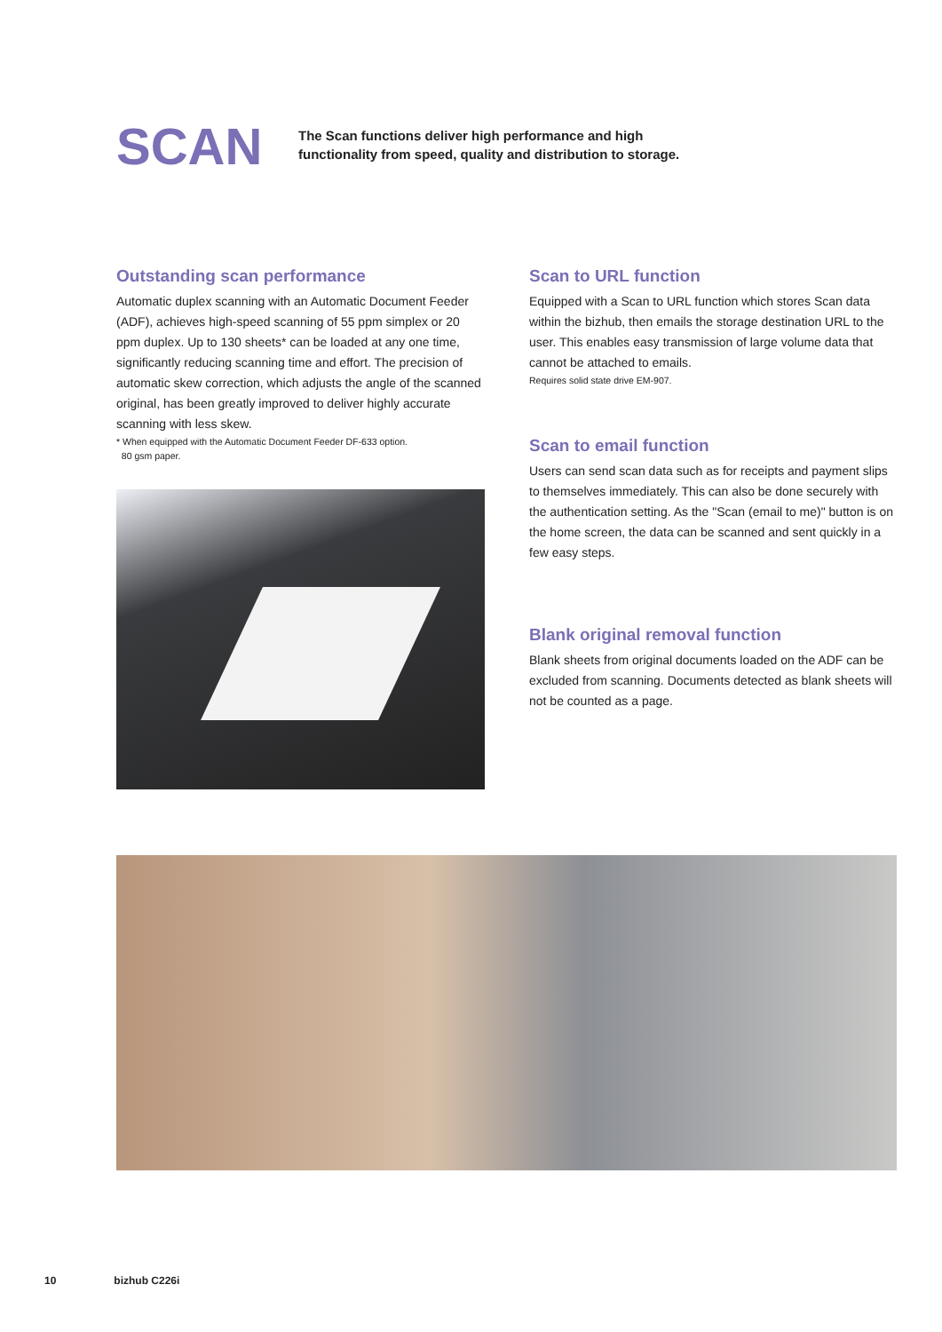SCAN
The Scan functions deliver high performance and high functionality from speed, quality and distribution to storage.
Outstanding scan performance
Automatic duplex scanning with an Automatic Document Feeder (ADF), achieves high-speed scanning of 55 ppm simplex or 20 ppm duplex. Up to 130 sheets* can be loaded at any one time, significantly reducing scanning time and effort. The precision of automatic skew correction, which adjusts the angle of the scanned original, has been greatly improved to deliver highly accurate scanning with less skew.
* When equipped with the Automatic Document Feeder DF-633 option.
80 gsm paper.
Scan to URL function
Equipped with a Scan to URL function which stores Scan data within the bizhub, then emails the storage destination URL to the user. This enables easy transmission of large volume data that cannot be attached to emails.
Requires solid state drive EM-907.
Scan to email function
Users can send scan data such as for receipts and payment slips to themselves immediately. This can also be done securely with the authentication setting. As the "Scan (email to me)" button is on the home screen, the data can be scanned and sent quickly in a few easy steps.
Blank original removal function
Blank sheets from original documents loaded on the ADF can be excluded from scanning. Documents detected as blank sheets will not be counted as a page.
10 bizhub C226i